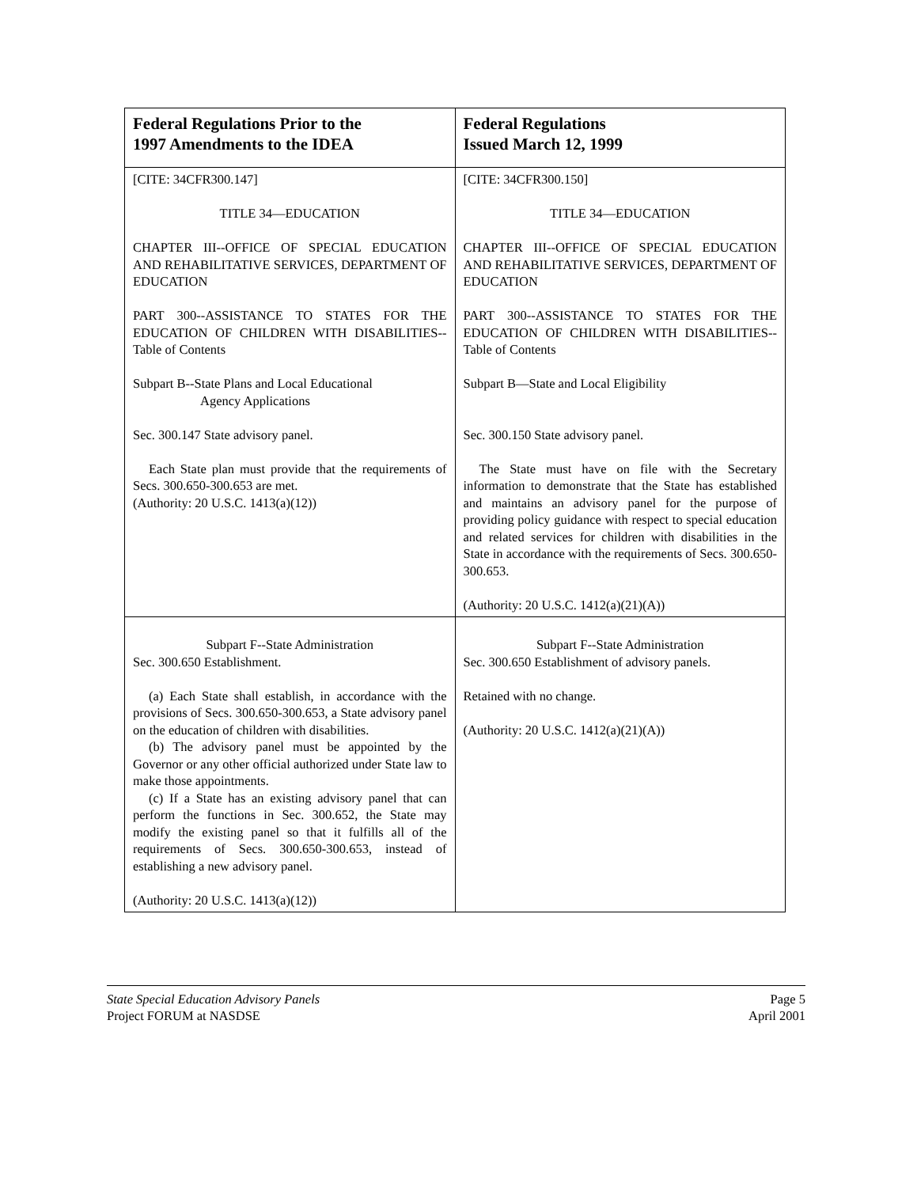| Federal Regulations Prior to the 1997 Amendments to the IDEA | Federal Regulations Issued March 12, 1999 |
| --- | --- |
| [CITE: 34CFR300.147] TITLE 34—EDUCATION CHAPTER III--OFFICE OF SPECIAL EDUCATION AND REHABILITATIVE SERVICES, DEPARTMENT OF EDUCATION PART 300--ASSISTANCE TO STATES FOR THE EDUCATION OF CHILDREN WITH DISABILITIES--Table of Contents Subpart B--State Plans and Local Educational Agency Applications Sec. 300.147 State advisory panel. Each State plan must provide that the requirements of Secs. 300.650-300.653 are met. (Authority: 20 U.S.C. 1413(a)(12)) | [CITE: 34CFR300.150] TITLE 34—EDUCATION CHAPTER III--OFFICE OF SPECIAL EDUCATION AND REHABILITATIVE SERVICES, DEPARTMENT OF EDUCATION PART 300--ASSISTANCE TO STATES FOR THE EDUCATION OF CHILDREN WITH DISABILITIES--Table of Contents Subpart B—State and Local Eligibility Sec. 300.150 State advisory panel. The State must have on file with the Secretary information to demonstrate that the State has established and maintains an advisory panel for the purpose of providing policy guidance with respect to special education and related services for children with disabilities in the State in accordance with the requirements of Secs. 300.650-300.653. (Authority: 20 U.S.C. 1412(a)(21)(A)) |
| Subpart F--State Administration Sec. 300.650 Establishment. (a) Each State shall establish, in accordance with the provisions of Secs. 300.650-300.653, a State advisory panel on the education of children with disabilities. (b) The advisory panel must be appointed by the Governor or any other official authorized under State law to make those appointments. (c) If a State has an existing advisory panel that can perform the functions in Sec. 300.652, the State may modify the existing panel so that it fulfills all of the requirements of Secs. 300.650-300.653, instead of establishing a new advisory panel. (Authority: 20 U.S.C. 1413(a)(12)) | Subpart F--State Administration Sec. 300.650 Establishment of advisory panels. Retained with no change. (Authority: 20 U.S.C. 1412(a)(21)(A)) |
State Special Education Advisory Panels
Project FORUM at NASDSE
Page 5
April 2001